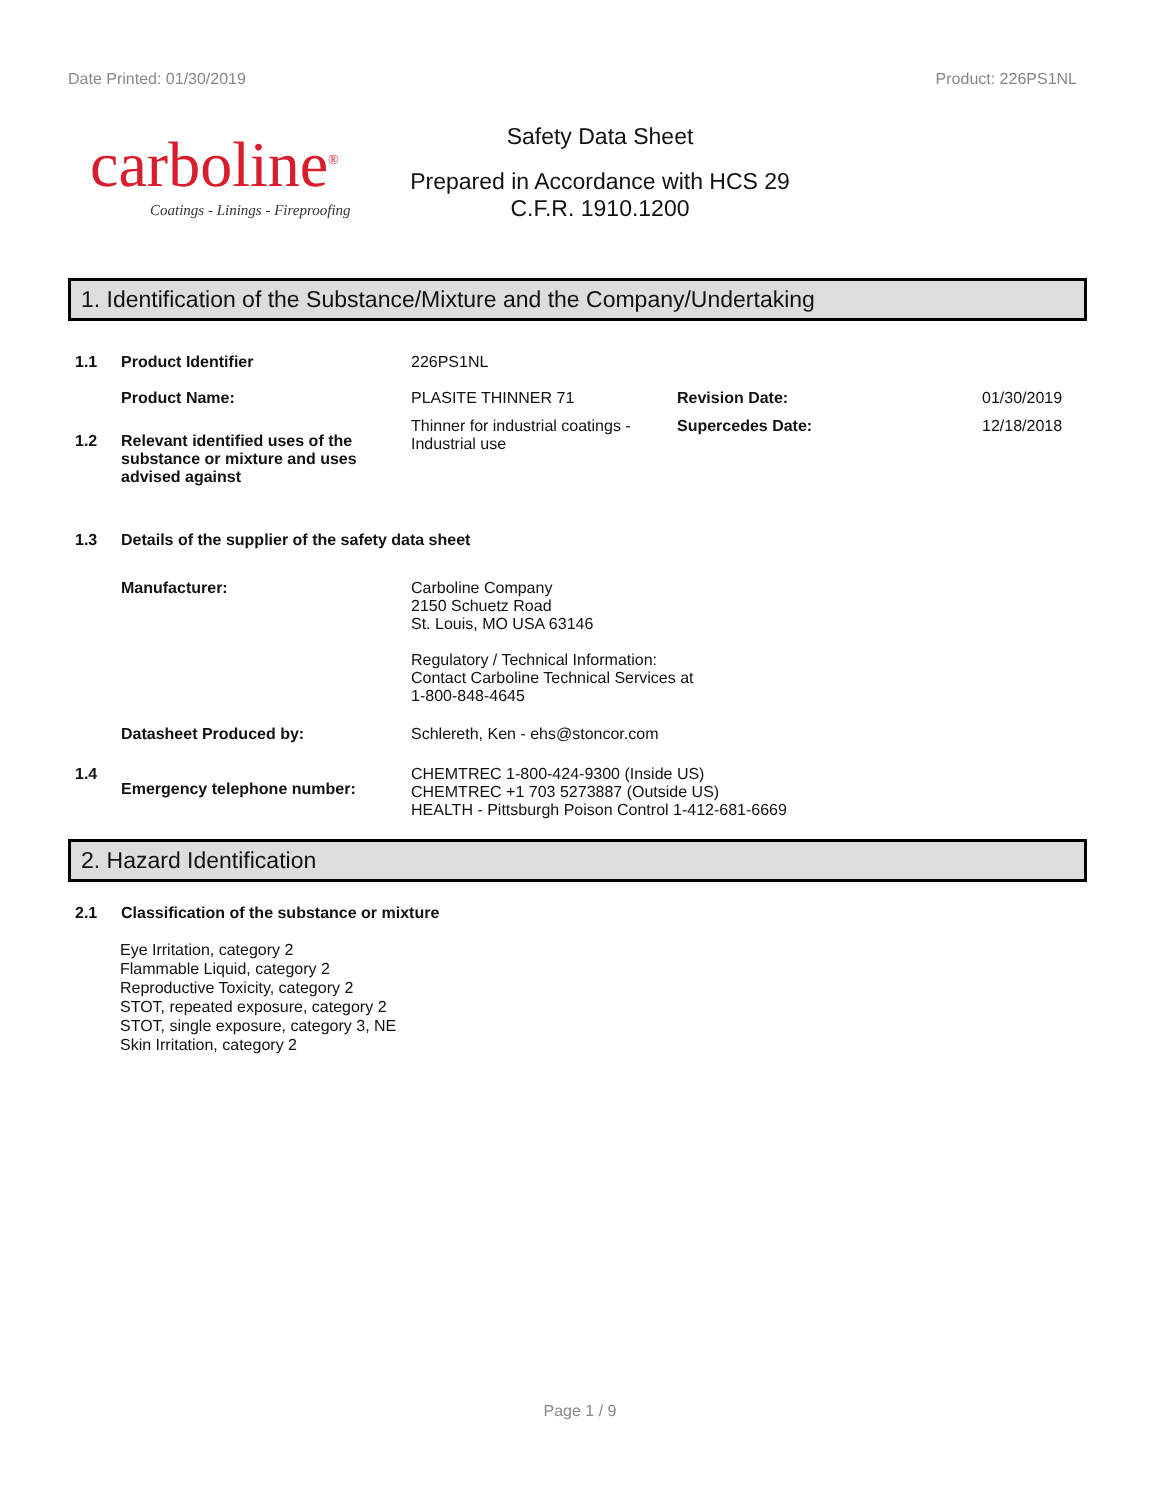Date Printed: 01/30/2019 Product: 226PS1NL
carboline<sup>®</sup>
Coatings - Linings - Fireproofing
Safety Data Sheet
Prepared in Accordance with HCS 29
C.F.R. 1910.1200
1. Identification of the Substance/Mixture and the Company/Undertaking
1.1 Product Identifier 226PS1NL
Product Name: PLASITE THINNER 71 Revision Date: 01/30/2019
1.2 Relevant identified uses of the substance or mixture and uses advised against
Thinner for industrial coatings - Industrial use
Supercedes Date: 12/18/2018
1.3 Details of the supplier of the safety data sheet
Manufacturer: Carboline Company
2150 Schuetz Road
St. Louis, MO USA 63146
Regulatory / Technical Information:
Contact Carboline Technical Services at
1-800-848-4645
Datasheet Produced by: Schlereth, Ken - ehs@stoncor.com
1.4
Emergency telephone number:
CHEMTREC 1-800-424-9300 (Inside US)
CHEMTREC +1 703 5273887 (Outside US)
HEALTH - Pittsburgh Poison Control 1-412-681-6669
2. Hazard Identification
2.1 Classification of the substance or mixture
Eye Irritation, category 2
Flammable Liquid, category 2
Reproductive Toxicity, category 2
STOT, repeated exposure, category 2
STOT, single exposure, category 3, NE
Skin Irritation, category 2
Page 1 / 9